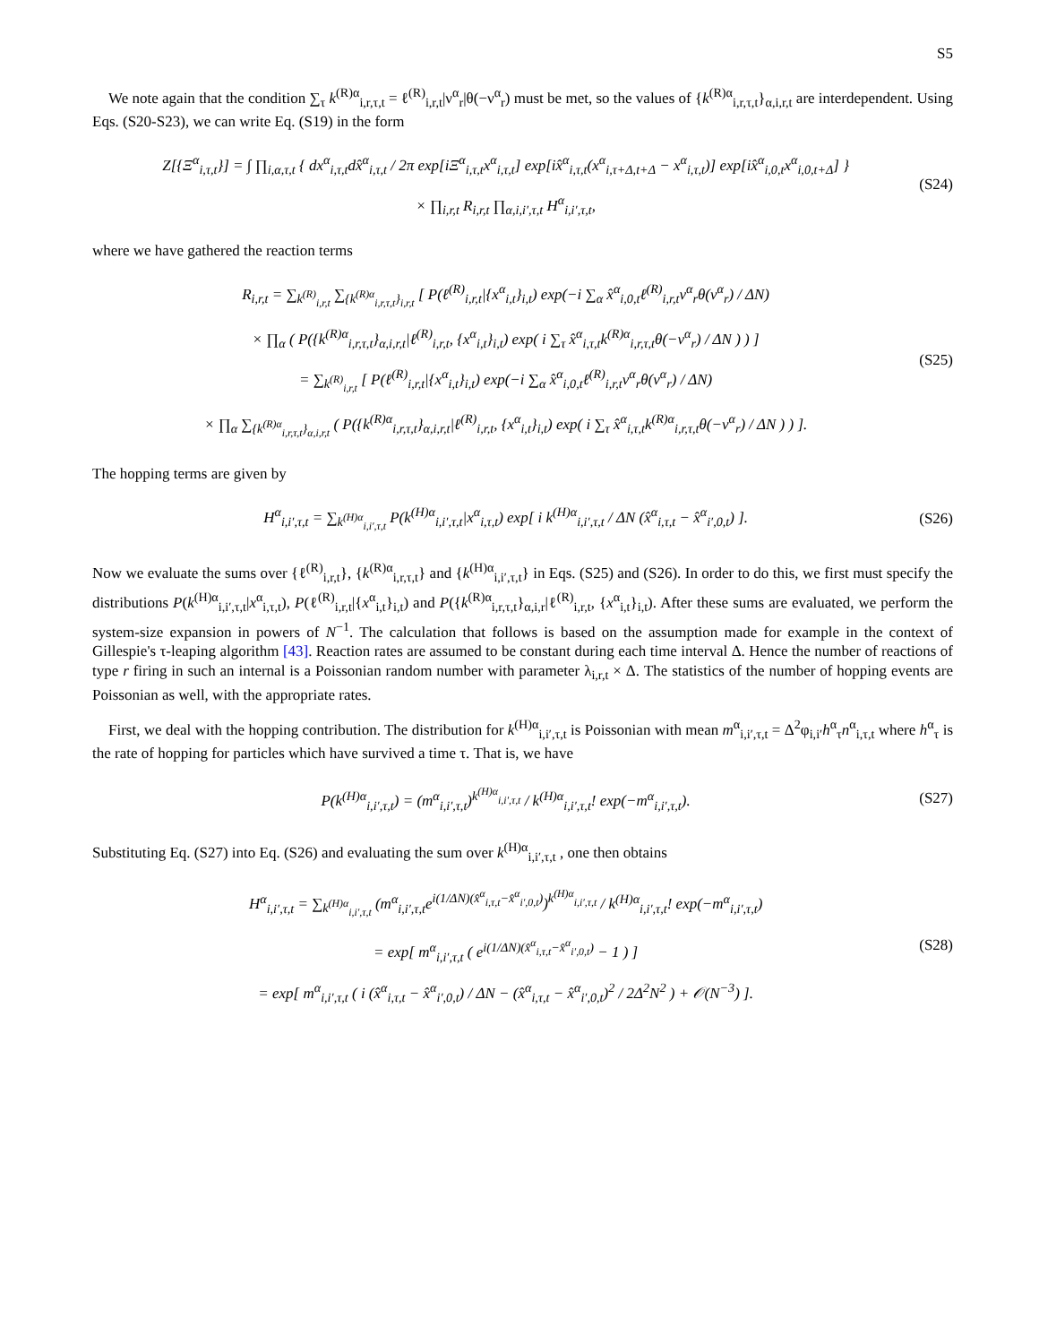S5
We note again that the condition ∑<sub>τ</sub> k<sup>(R)α</sup><sub>i,r,τ,t</sub> = ℓ<sup>(R)</sup><sub>i,r,t</sub>|ν<sup>α</sup><sub>r</sub>|θ(−ν<sup>α</sup><sub>r</sub>) must be met, so the values of {k<sup>(R)α</sup><sub>i,r,τ,t</sub>}<sub>α,i,r,t</sub> are interdependent. Using Eqs. (S20-S23), we can write Eq. (S19) in the form
Z[{Ξ<sup>α</sup><sub>i,τ,t</sub>}] = ∫ ∏<sub>i,α,τ,t</sub> { dx<sup>α</sup><sub>i,τ,t</sub>dx̂<sup>α</sup><sub>i,τ,t</sub> / 2π exp[iΞ<sup>α</sup><sub>i,τ,t</sub>x<sup>α</sup><sub>i,τ,t</sub>] exp[ix̂<sup>α</sup><sub>i,τ,t</sub>(x<sup>α</sup><sub>i,τ+Δ,t+Δ</sub> − x<sup>α</sup><sub>i,τ,t</sub>)] exp[ix̂<sup>α</sup><sub>i,0,t</sub>x<sup>α</sup><sub>i,0,t+Δ</sub>] }
× ∏<sub>i,r,t</sub> R<sub>i,r,t</sub> ∏<sub>α,i,i′,τ,t</sub> H<sup>α</sup><sub>i,i′,τ,t</sub>,
(S24)
where we have gathered the reaction terms
R<sub>i,r,t</sub> = ∑<sub>k<sup>(R)</sup><sub>i,r,t</sub></sub> ∑<sub>{k<sup>(R)α</sup><sub>i,r,τ,t</sub>}<sub>i,r,t</sub></sub> [ P(ℓ<sup>(R)</sup><sub>i,r,t</sub>|{x<sup>α</sup><sub>i,t</sub>}<sub>i,t</sub>) exp(−i ∑<sub>α</sub> x̂<sup>α</sup><sub>i,0,t</sub>ℓ<sup>(R)</sup><sub>i,r,t</sub>ν<sup>α</sup><sub>r</sub>θ(ν<sup>α</sup><sub>r</sub>) / ΔN)
× ∏<sub>α</sub> ( P({k<sup>(R)α</sup><sub>i,r,τ,t</sub>}<sub>α,i,r,t</sub>|ℓ<sup>(R)</sup><sub>i,r,t</sub>, {x<sup>α</sup><sub>i,t</sub>}<sub>i,t</sub>) exp( i ∑<sub>τ</sub> x̂<sup>α</sup><sub>i,τ,t</sub>k<sup>(R)α</sup><sub>i,r,τ,t</sub>θ(−ν<sup>α</sup><sub>r</sub>) / ΔN ) ) ]
= ∑<sub>k<sup>(R)</sup><sub>i,r,t</sub></sub> [ P(ℓ<sup>(R)</sup><sub>i,r,t</sub>|{x<sup>α</sup><sub>i,t</sub>}<sub>i,t</sub>) exp(−i ∑<sub>α</sub> x̂<sup>α</sup><sub>i,0,t</sub>ℓ<sup>(R)</sup><sub>i,r,t</sub>ν<sup>α</sup><sub>r</sub>θ(ν<sup>α</sup><sub>r</sub>) / ΔN)
× ∏<sub>α</sub> ∑<sub>{k<sup>(R)α</sup><sub>i,r,τ,t</sub>}<sub>α,i,r,t</sub></sub> ( P({k<sup>(R)α</sup><sub>i,r,τ,t</sub>}<sub>α,i,r,t</sub>|ℓ<sup>(R)</sup><sub>i,r,t</sub>, {x<sup>α</sup><sub>i,t</sub>}<sub>i,t</sub>) exp( i ∑<sub>τ</sub> x̂<sup>α</sup><sub>i,τ,t</sub>k<sup>(R)α</sup><sub>i,r,τ,t</sub>θ(−ν<sup>α</sup><sub>r</sub>) / ΔN ) ) ].
(S25)
The hopping terms are given by
H<sup>α</sup><sub>i,i′,τ,t</sub> = ∑<sub>k<sup>(H)α</sup><sub>i,i′,τ,t</sub></sub> P(k<sup>(H)α</sup><sub>i,i′,τ,t</sub>|x<sup>α</sup><sub>i,τ,t</sub>) exp[ i k<sup>(H)α</sup><sub>i,i′,τ,t</sub> / ΔN (x̂<sup>α</sup><sub>i,τ,t</sub> − x̂<sup>α</sup><sub>i′,0,t</sub>) ].
(S26)
Now we evaluate the sums over {ℓ<sup>(R)</sup><sub>i,r,t</sub>}, {k<sup>(R)α</sup><sub>i,r,τ,t</sub>} and {k<sup>(H)α</sup><sub>i,i′,τ,t</sub>} in Eqs. (S25) and (S26). In order to do this, we first must specify the distributions P(k<sup>(H)α</sup><sub>i,i′,τ,t</sub>|x<sup>α</sup><sub>i,τ,t</sub>), P(ℓ<sup>(R)</sup><sub>i,r,t</sub>|{x<sup>α</sup><sub>i,t</sub>}<sub>i,t</sub>) and P({k<sup>(R)α</sup><sub>i,r,τ,t</sub>}<sub>α,i,r</sub>|ℓ<sup>(R)</sup><sub>i,r,t</sub>, {x<sup>α</sup><sub>i,t</sub>}<sub>i,t</sub>). After these sums are evaluated, we perform the system-size expansion in powers of N<sup>−1</sup>. The calculation that follows is based on the assumption made for example in the context of Gillespie's τ-leaping algorithm [43]. Reaction rates are assumed to be constant during each time interval Δ. Hence the number of reactions of type r firing in such an internal is a Poissonian random number with parameter λ<sub>i,r,t</sub> × Δ. The statistics of the number of hopping events are Poissonian as well, with the appropriate rates.
First, we deal with the hopping contribution. The distribution for k<sup>(H)α</sup><sub>i,i′,τ,t</sub> is Poissonian with mean m<sup>α</sup><sub>i,i′,τ,t</sub> = Δ<sup>2</sup>φ<sub>i,i′</sub>h<sup>α</sup><sub>τ</sub>n<sup>α</sup><sub>i,τ,t</sub> where h<sup>α</sup><sub>τ</sub> is the rate of hopping for particles which have survived a time τ. That is, we have
P(k<sup>(H)α</sup><sub>i,i′,τ,t</sub>) = (m<sup>α</sup><sub>i,i′,τ,t</sub>)<sup>k<sup>(H)α</sup><sub>i,i′,τ,t</sub></sup> / k<sup>(H)α</sup><sub>i,i′,τ,t</sub>! exp(−m<sup>α</sup><sub>i,i′,τ,t</sub>).
(S27)
Substituting Eq. (S27) into Eq. (S26) and evaluating the sum over k<sup>(H)α</sup><sub>i,i′,τ,t</sub> , one then obtains
H<sup>α</sup><sub>i,i′,τ,t</sub> = ∑<sub>k<sup>(H)α</sup><sub>i,i′,τ,t</sub></sub> (m<sup>α</sup><sub>i,i′,τ,t</sub>e<sup>i(1/ΔN)(x̂<sup>α</sup><sub>i,τ,t</sub>−x̂<sup>α</sup><sub>i′,0,t</sub>)</sup>)<sup>k<sup>(H)α</sup><sub>i,i′,τ,t</sub></sup> / k<sup>(H)α</sup><sub>i,i′,τ,t</sub>! exp(−m<sup>α</sup><sub>i,i′,τ,t</sub>)
= exp[ m<sup>α</sup><sub>i,i′,τ,t</sub> ( e<sup>i(1/ΔN)(x̂<sup>α</sup><sub>i,τ,t</sub>−x̂<sup>α</sup><sub>i′,0,t</sub>)</sup> − 1 ) ]
= exp[ m<sup>α</sup><sub>i,i′,τ,t</sub> ( i (x̂<sup>α</sup><sub>i,τ,t</sub> − x̂<sup>α</sup><sub>i′,0,t</sub>) / ΔN − (x̂<sup>α</sup><sub>i,τ,t</sub> − x̂<sup>α</sup><sub>i′,0,t</sub>)<sup>2</sup> / 2Δ<sup>2</sup>N<sup>2</sup> ) + 𝒪(N<sup>−3</sup>) ].
(S28)